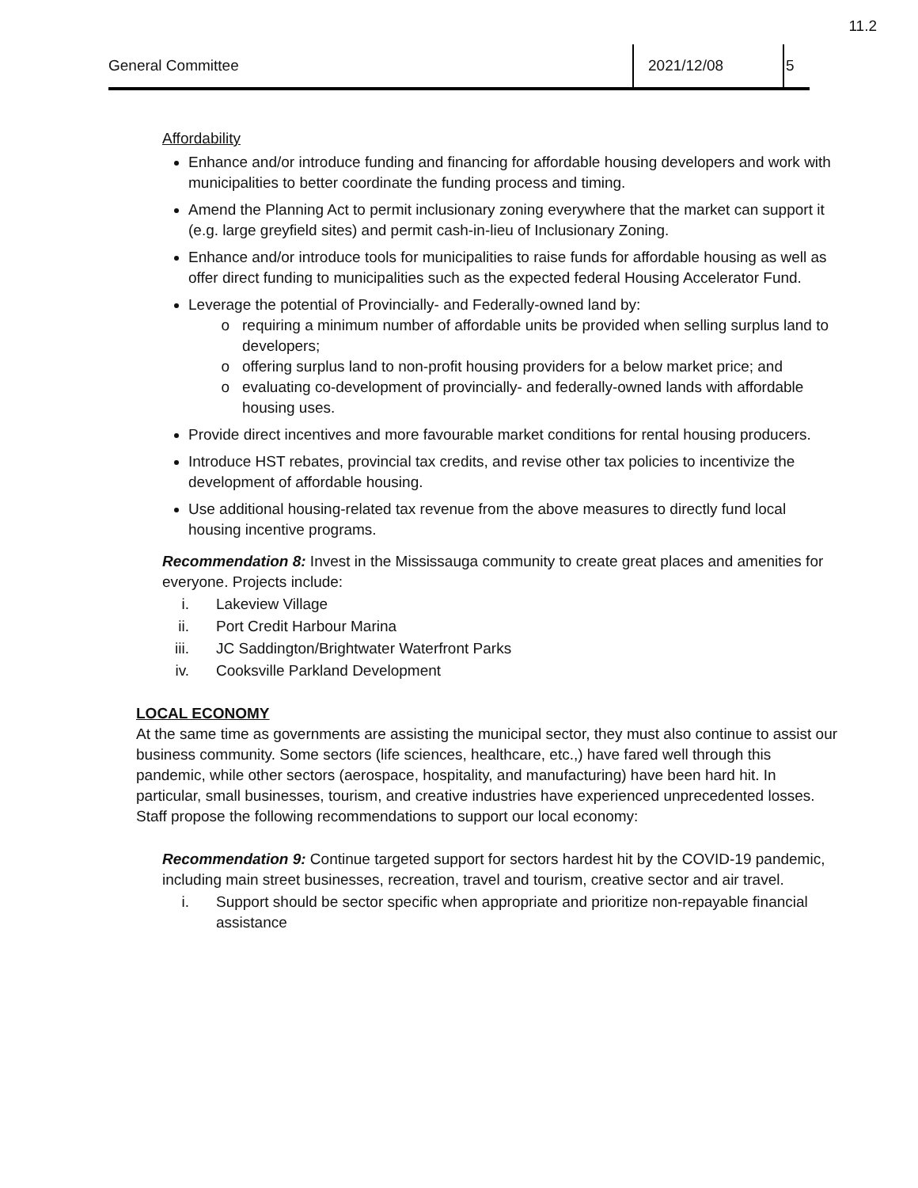11.2
General Committee
2021/12/08 5
Affordability
Enhance and/or introduce funding and financing for affordable housing developers and work with municipalities to better coordinate the funding process and timing.
Amend the Planning Act to permit inclusionary zoning everywhere that the market can support it (e.g. large greyfield sites) and permit cash-in-lieu of Inclusionary Zoning.
Enhance and/or introduce tools for municipalities to raise funds for affordable housing as well as offer direct funding to municipalities such as the expected federal Housing Accelerator Fund.
Leverage the potential of Provincially- and Federally-owned land by:
requiring a minimum number of affordable units be provided when selling surplus land to developers;
offering surplus land to non-profit housing providers for a below market price; and
evaluating co-development of provincially- and federally-owned lands with affordable housing uses.
Provide direct incentives and more favourable market conditions for rental housing producers.
Introduce HST rebates, provincial tax credits, and revise other tax policies to incentivize the development of affordable housing.
Use additional housing-related tax revenue from the above measures to directly fund local housing incentive programs.
Recommendation 8: Invest in the Mississauga community to create great places and amenities for everyone. Projects include:
i. Lakeview Village
ii. Port Credit Harbour Marina
iii. JC Saddington/Brightwater Waterfront Parks
iv. Cooksville Parkland Development
LOCAL ECONOMY
At the same time as governments are assisting the municipal sector, they must also continue to assist our business community. Some sectors (life sciences, healthcare, etc.,) have fared well through this pandemic, while other sectors (aerospace, hospitality, and manufacturing) have been hard hit. In particular, small businesses, tourism, and creative industries have experienced unprecedented losses. Staff propose the following recommendations to support our local economy:
Recommendation 9: Continue targeted support for sectors hardest hit by the COVID-19 pandemic, including main street businesses, recreation, travel and tourism, creative sector and air travel.
i. Support should be sector specific when appropriate and prioritize non-repayable financial assistance